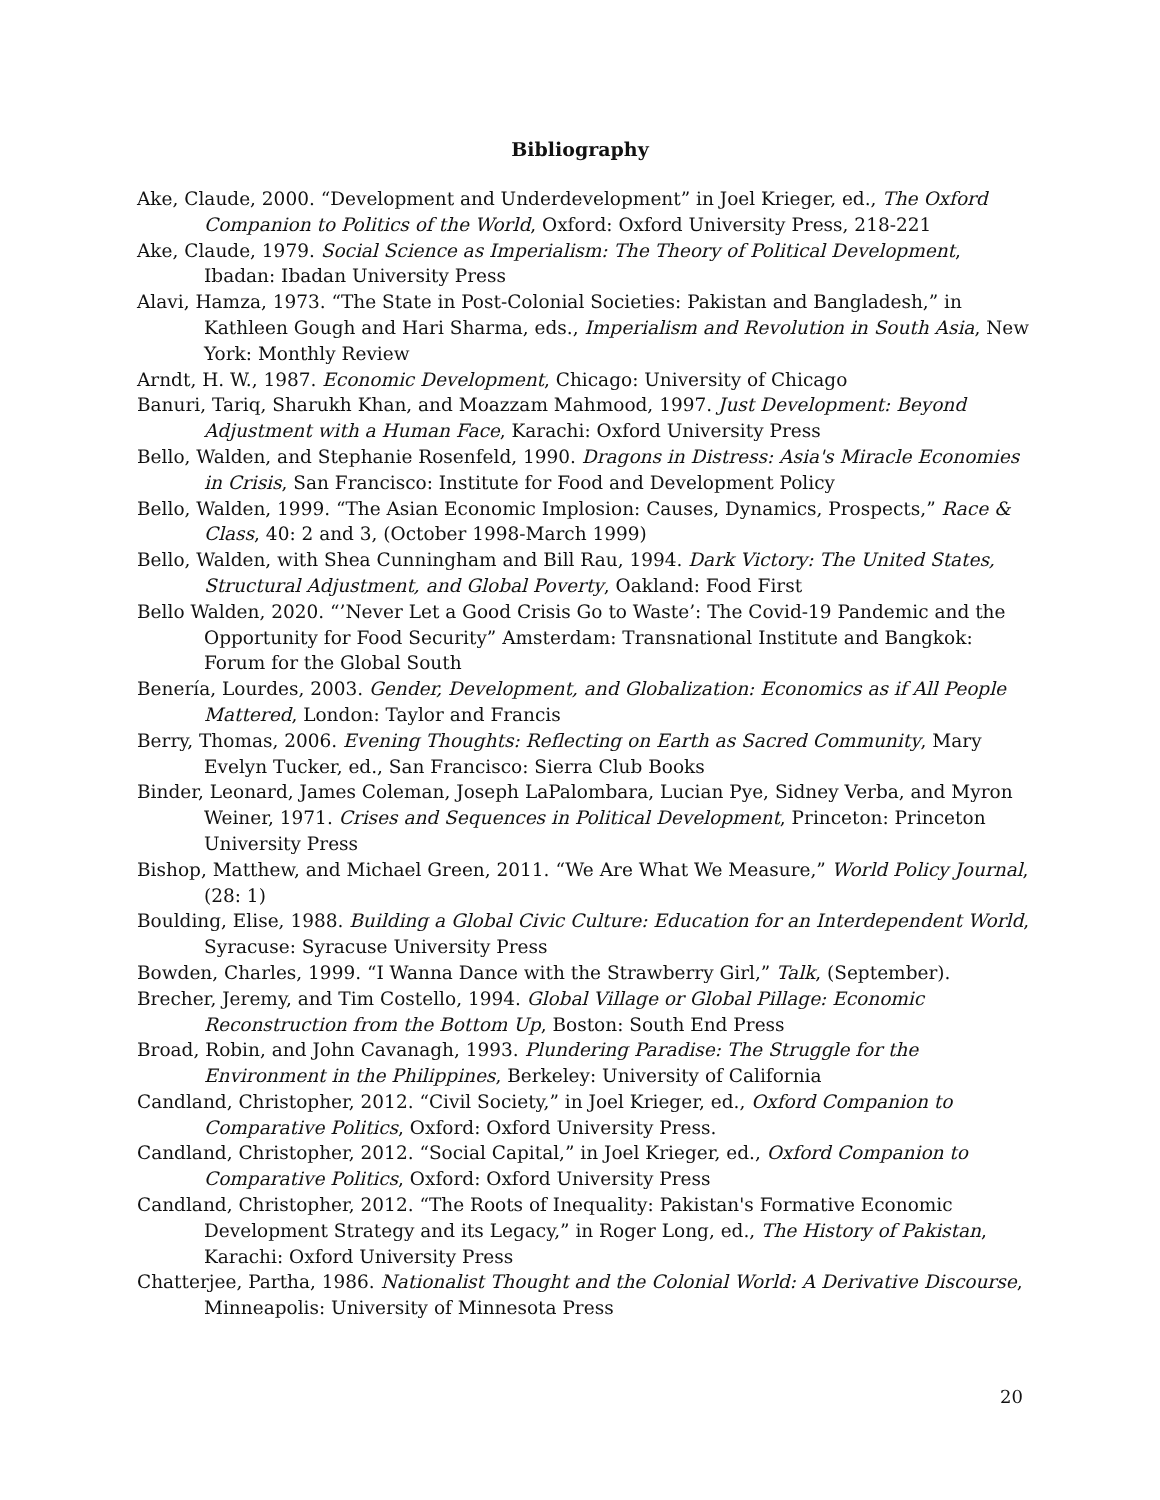Bibliography
Ake, Claude, 2000. “Development and Underdevelopment” in Joel Krieger, ed., The Oxford Companion to Politics of the World, Oxford: Oxford University Press, 218-221
Ake, Claude, 1979. Social Science as Imperialism: The Theory of Political Development, Ibadan: Ibadan University Press
Alavi, Hamza, 1973. “The State in Post-Colonial Societies: Pakistan and Bangladesh,” in Kathleen Gough and Hari Sharma, eds., Imperialism and Revolution in South Asia, New York: Monthly Review
Arndt, H. W., 1987. Economic Development, Chicago: University of Chicago
Banuri, Tariq, Sharukh Khan, and Moazzam Mahmood, 1997. Just Development: Beyond Adjustment with a Human Face, Karachi: Oxford University Press
Bello, Walden, and Stephanie Rosenfeld, 1990. Dragons in Distress: Asia's Miracle Economies in Crisis, San Francisco: Institute for Food and Development Policy
Bello, Walden, 1999. “The Asian Economic Implosion: Causes, Dynamics, Prospects,” Race & Class, 40: 2 and 3, (October 1998-March 1999)
Bello, Walden, with Shea Cunningham and Bill Rau, 1994. Dark Victory: The United States, Structural Adjustment, and Global Poverty, Oakland: Food First
Bello Walden, 2020. “’Never Let a Good Crisis Go to Waste’: The Covid-19 Pandemic and the Opportunity for Food Security” Amsterdam: Transnational Institute and Bangkok: Forum for the Global South
Benería, Lourdes, 2003. Gender, Development, and Globalization: Economics as if All People Mattered, London: Taylor and Francis
Berry, Thomas, 2006. Evening Thoughts: Reflecting on Earth as Sacred Community, Mary Evelyn Tucker, ed., San Francisco: Sierra Club Books
Binder, Leonard, James Coleman, Joseph LaPalombara, Lucian Pye, Sidney Verba, and Myron Weiner, 1971. Crises and Sequences in Political Development, Princeton: Princeton University Press
Bishop, Matthew, and Michael Green, 2011. “We Are What We Measure,” World Policy Journal, (28: 1)
Boulding, Elise, 1988. Building a Global Civic Culture: Education for an Interdependent World, Syracuse: Syracuse University Press
Bowden, Charles, 1999. “I Wanna Dance with the Strawberry Girl,” Talk, (September).
Brecher, Jeremy, and Tim Costello, 1994. Global Village or Global Pillage: Economic Reconstruction from the Bottom Up, Boston: South End Press
Broad, Robin, and John Cavanagh, 1993. Plundering Paradise: The Struggle for the Environment in the Philippines, Berkeley: University of California
Candland, Christopher, 2012. “Civil Society,” in Joel Krieger, ed., Oxford Companion to Comparative Politics, Oxford: Oxford University Press.
Candland, Christopher, 2012. “Social Capital,” in Joel Krieger, ed., Oxford Companion to Comparative Politics, Oxford: Oxford University Press
Candland, Christopher, 2012. “The Roots of Inequality: Pakistan's Formative Economic Development Strategy and its Legacy,” in Roger Long, ed., The History of Pakistan, Karachi: Oxford University Press
Chatterjee, Partha, 1986. Nationalist Thought and the Colonial World: A Derivative Discourse, Minneapolis: University of Minnesota Press
20